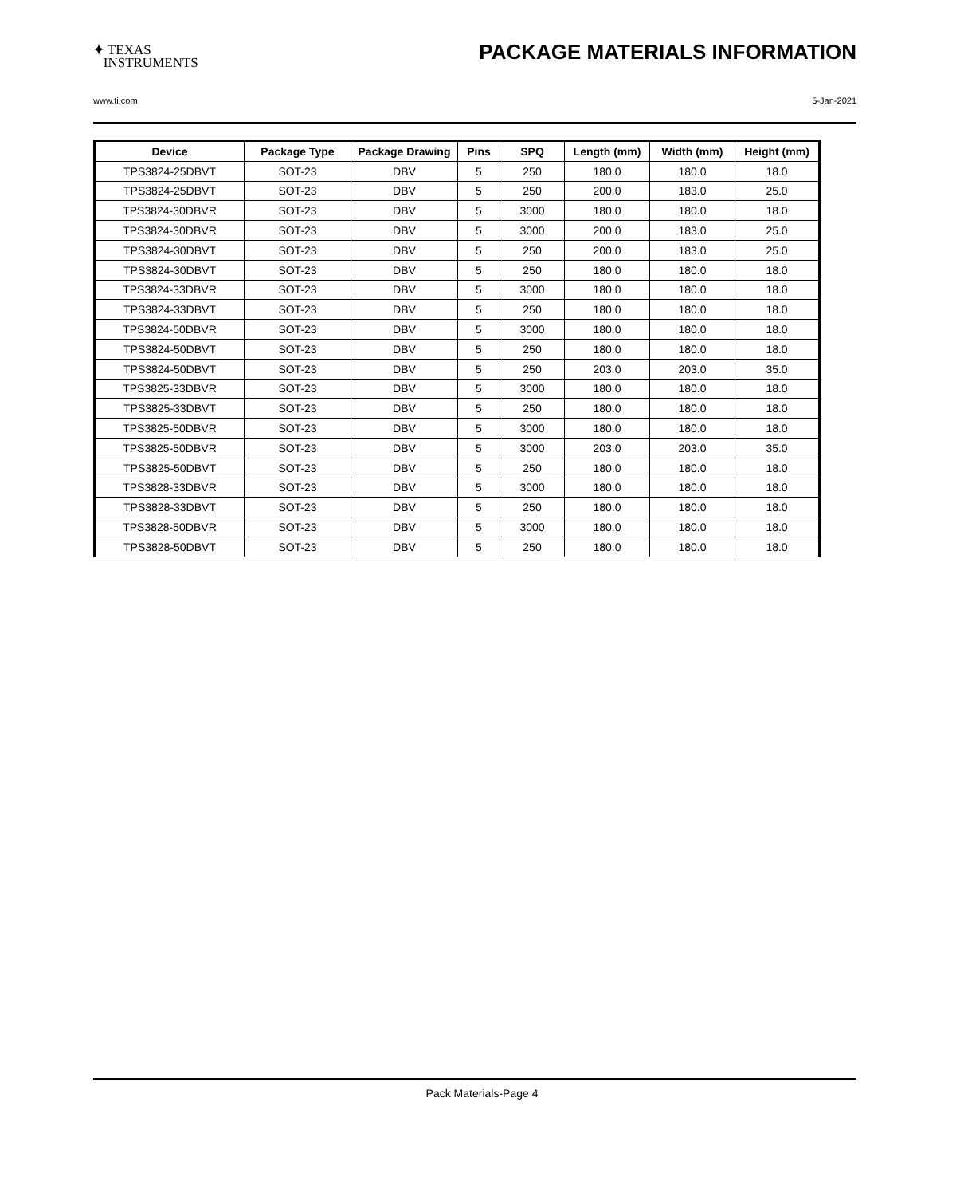✦ TEXAS
INSTRUMENTS
PACKAGE MATERIALS INFORMATION
www.ti.com 5-Jan-2021
| Device | Package Type | Package Drawing | Pins | SPQ | Length (mm) | Width (mm) | Height (mm) |
| --- | --- | --- | --- | --- | --- | --- | --- |
| TPS3824-25DBVT | SOT-23 | DBV | 5 | 250 | 180.0 | 180.0 | 18.0 |
| TPS3824-25DBVT | SOT-23 | DBV | 5 | 250 | 200.0 | 183.0 | 25.0 |
| TPS3824-30DBVR | SOT-23 | DBV | 5 | 3000 | 180.0 | 180.0 | 18.0 |
| TPS3824-30DBVR | SOT-23 | DBV | 5 | 3000 | 200.0 | 183.0 | 25.0 |
| TPS3824-30DBVT | SOT-23 | DBV | 5 | 250 | 200.0 | 183.0 | 25.0 |
| TPS3824-30DBVT | SOT-23 | DBV | 5 | 250 | 180.0 | 180.0 | 18.0 |
| TPS3824-33DBVR | SOT-23 | DBV | 5 | 3000 | 180.0 | 180.0 | 18.0 |
| TPS3824-33DBVT | SOT-23 | DBV | 5 | 250 | 180.0 | 180.0 | 18.0 |
| TPS3824-50DBVR | SOT-23 | DBV | 5 | 3000 | 180.0 | 180.0 | 18.0 |
| TPS3824-50DBVT | SOT-23 | DBV | 5 | 250 | 180.0 | 180.0 | 18.0 |
| TPS3824-50DBVT | SOT-23 | DBV | 5 | 250 | 203.0 | 203.0 | 35.0 |
| TPS3825-33DBVR | SOT-23 | DBV | 5 | 3000 | 180.0 | 180.0 | 18.0 |
| TPS3825-33DBVT | SOT-23 | DBV | 5 | 250 | 180.0 | 180.0 | 18.0 |
| TPS3825-50DBVR | SOT-23 | DBV | 5 | 3000 | 180.0 | 180.0 | 18.0 |
| TPS3825-50DBVR | SOT-23 | DBV | 5 | 3000 | 203.0 | 203.0 | 35.0 |
| TPS3825-50DBVT | SOT-23 | DBV | 5 | 250 | 180.0 | 180.0 | 18.0 |
| TPS3828-33DBVR | SOT-23 | DBV | 5 | 3000 | 180.0 | 180.0 | 18.0 |
| TPS3828-33DBVT | SOT-23 | DBV | 5 | 250 | 180.0 | 180.0 | 18.0 |
| TPS3828-50DBVR | SOT-23 | DBV | 5 | 3000 | 180.0 | 180.0 | 18.0 |
| TPS3828-50DBVT | SOT-23 | DBV | 5 | 250 | 180.0 | 180.0 | 18.0 |
Pack Materials-Page 4